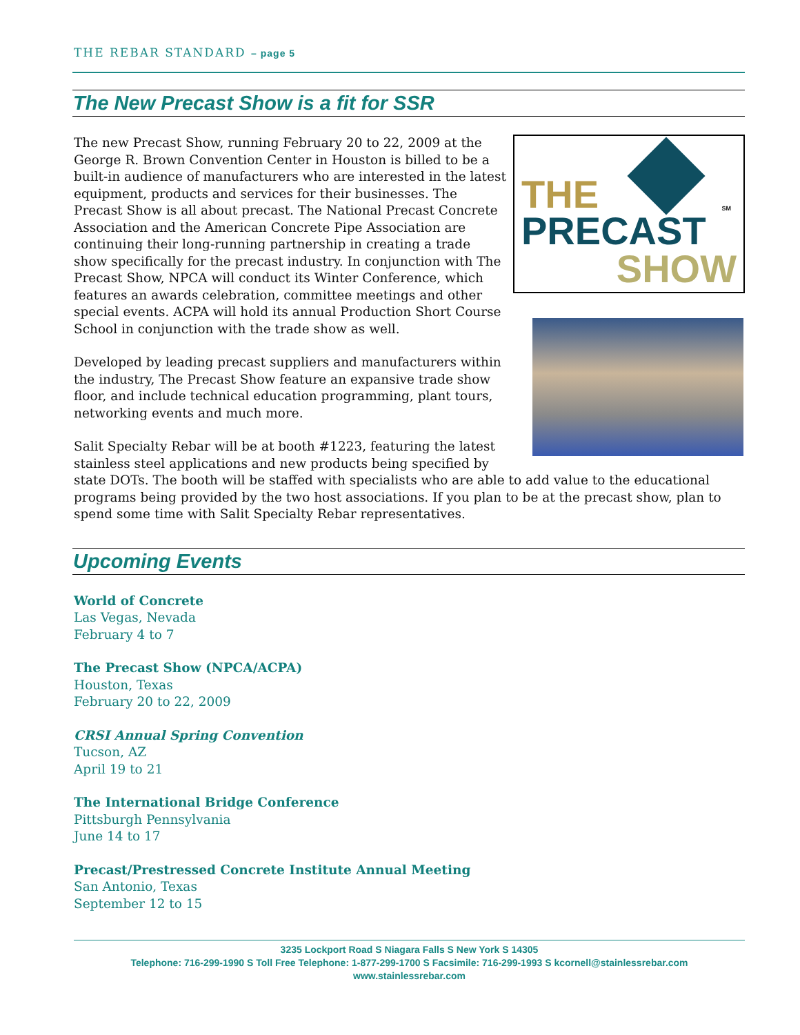THE REBAR STANDARD – page 5
The New Precast Show is a fit for SSR
THE
PRECAST
SHOW
SM
The new Precast Show, running February 20 to 22, 2009 at the George R. Brown Convention Center in Houston is billed to be a built-in audience of manufacturers who are interested in the latest equipment, products and services for their businesses. The Precast Show is all about precast. The National Precast Concrete Association and the American Concrete Pipe Association are continuing their long-running partnership in creating a trade show specifically for the precast industry. In conjunction with The Precast Show, NPCA will conduct its Winter Conference, which features an awards celebration, committee meetings and other special events. ACPA will hold its annual Production Short Course School in conjunction with the trade show as well.
Developed by leading precast suppliers and manufacturers within the industry, The Precast Show feature an expansive trade show floor, and include technical education programming, plant tours, networking events and much more.
Salit Specialty Rebar will be at booth #1223, featuring the latest stainless steel applications and new products being specified by state DOTs. The booth will be staffed with specialists who are able to add value to the educational programs being provided by the two host associations. If you plan to be at the precast show, plan to spend some time with Salit Specialty Rebar representatives.
Upcoming Events
World of Concrete
Las Vegas, Nevada
February 4 to 7
The Precast Show (NPCA/ACPA)
Houston, Texas
February 20 to 22, 2009
CRSI Annual Spring Convention
Tucson, AZ
April 19 to 21
The International Bridge Conference
Pittsburgh Pennsylvania
June 14 to 17
Precast/Prestressed Concrete Institute Annual Meeting
San Antonio, Texas
September 12 to 15
3235 Lockport Road S Niagara Falls S New York S 14305
Telephone: 716-299-1990 S Toll Free Telephone: 1-877-299-1700 S Facsimile: 716-299-1993 S kcornell@stainlessrebar.com
www.stainlessrebar.com